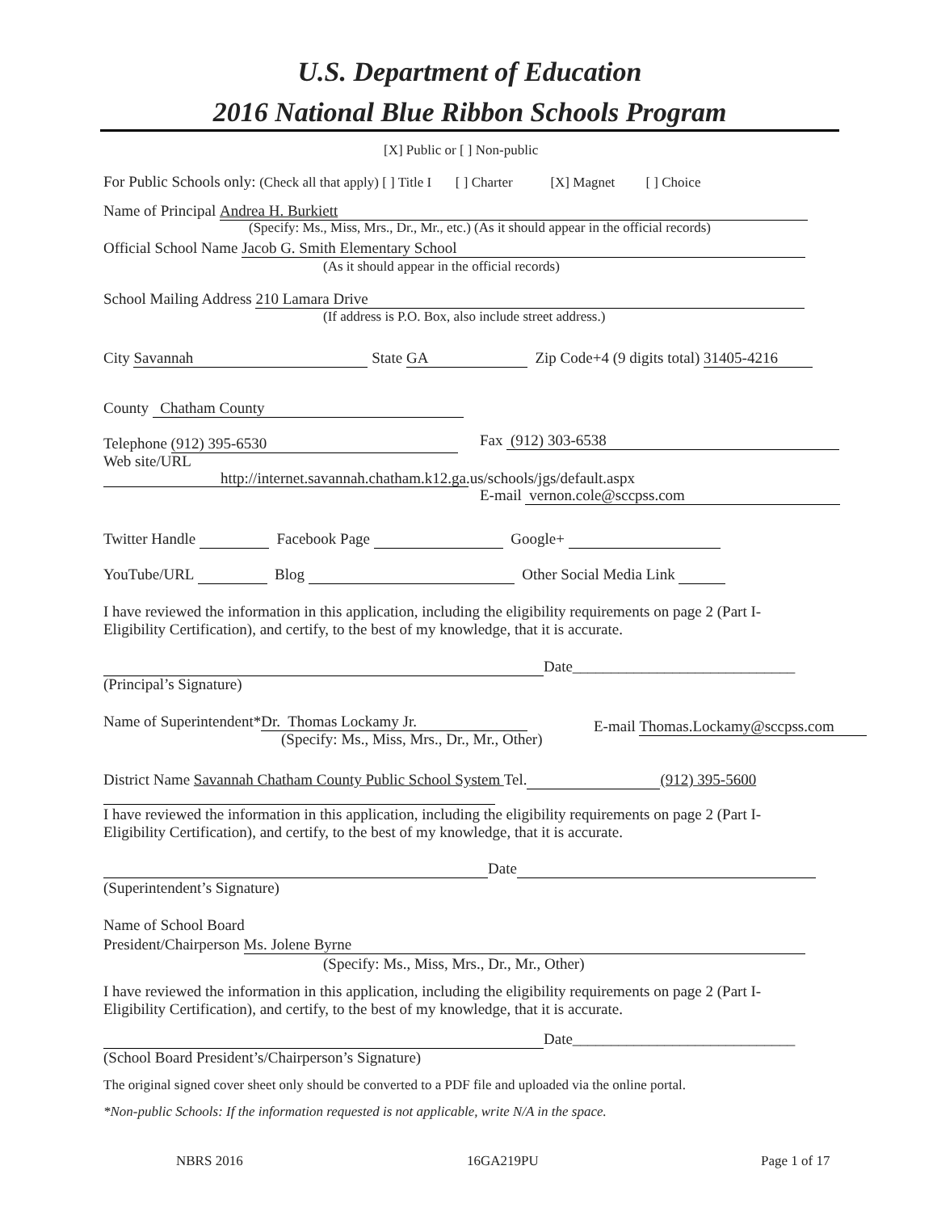U.S. Department of Education
2016 National Blue Ribbon Schools Program
[X] Public or [ ] Non-public
For Public Schools only: (Check all that apply) [ ] Title I [ ] Charter [X] Magnet [ ] Choice
Name of Principal Andrea H. Burkiett
(Specify: Ms., Miss, Mrs., Dr., Mr., etc.) (As it should appear in the official records)
Official School Name Jacob G. Smith Elementary School
(As it should appear in the official records)
School Mailing Address 210 Lamara Drive
(If address is P.O. Box, also include street address.)
City Savannah State GA Zip Code+4 (9 digits total) 31405-4216
County Chatham County
Telephone (912) 395-6530 Fax (912) 303-6538
Web site/URL
http://internet.savannah.chatham.k12.ga.us/schools/jgs/default.aspx
E-mail vernon.cole@sccpss.com
Twitter Handle Facebook Page Google+
YouTube/URL Blog Other Social Media Link
I have reviewed the information in this application, including the eligibility requirements on page 2 (Part I-Eligibility Certification), and certify, to the best of my knowledge, that it is accurate.
Date_____________________________
(Principal’s Signature)
Name of Superintendent* Dr. Thomas Lockamy Jr.
(Specify: Ms., Miss, Mrs., Dr., Mr., Other)
E-mail Thomas.Lockamy@sccpss.com
District Name Savannah Chatham County Public School System Tel. (912) 395-5600
I have reviewed the information in this application, including the eligibility requirements on page 2 (Part I-Eligibility Certification), and certify, to the best of my knowledge, that it is accurate.
Date
(Superintendent’s Signature)
Name of School Board
President/Chairperson Ms. Jolene Byrne
(Specify: Ms., Miss, Mrs., Dr., Mr., Other)
I have reviewed the information in this application, including the eligibility requirements on page 2 (Part I-Eligibility Certification), and certify, to the best of my knowledge, that it is accurate.
Date_____________________________
(School Board President’s/Chairperson’s Signature)
The original signed cover sheet only should be converted to a PDF file and uploaded via the online portal.
*Non-public Schools: If the information requested is not applicable, write N/A in the space.
NBRS 2016 16GA219PU Page 1 of 17